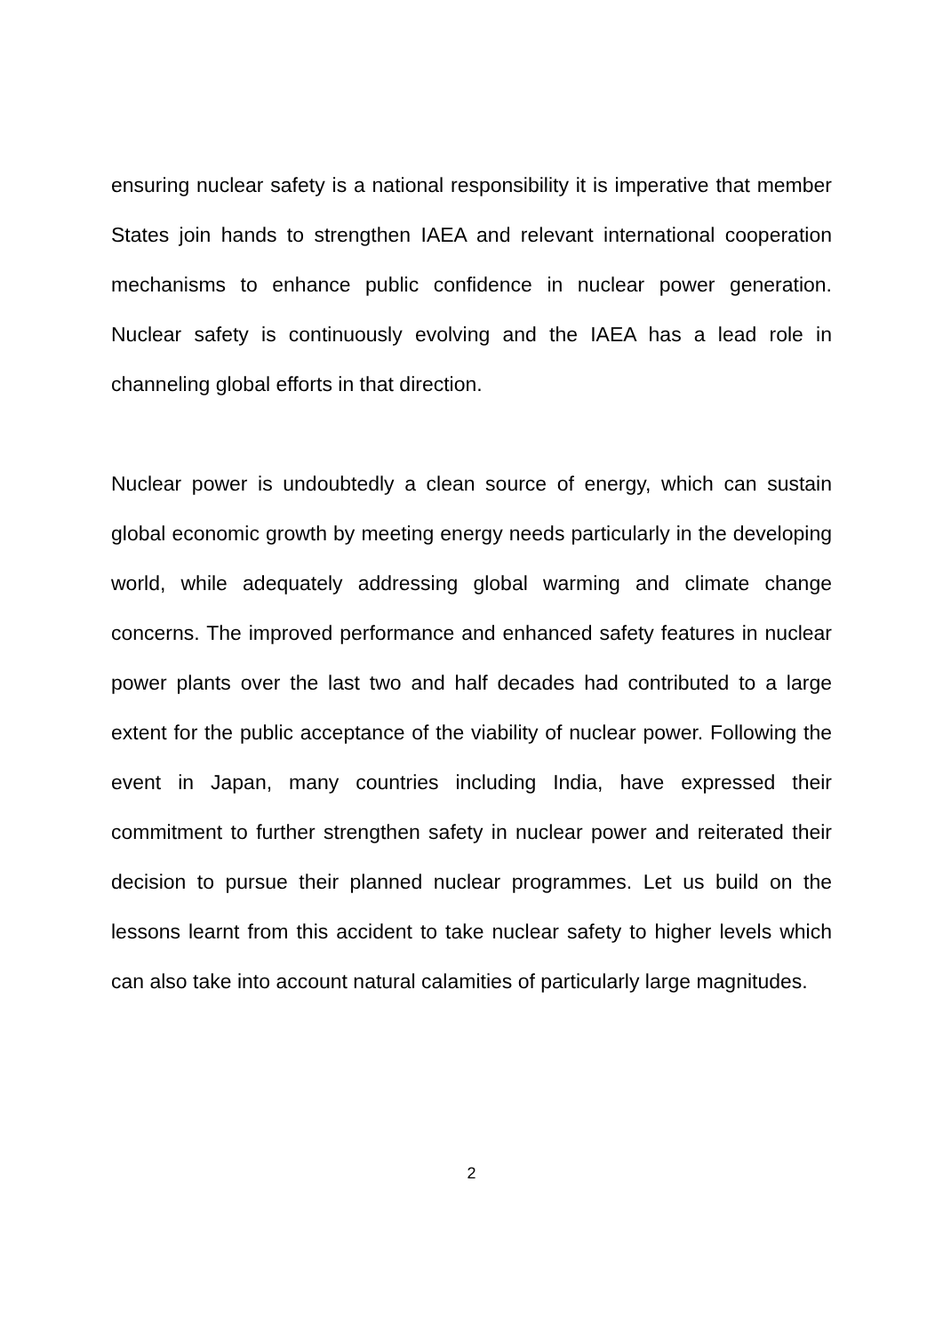ensuring nuclear safety is a national responsibility it is imperative that member States join hands to strengthen IAEA and relevant international cooperation mechanisms to enhance public confidence in nuclear power generation. Nuclear safety is continuously evolving and the IAEA has a lead role in channeling global efforts in that direction.
Nuclear power is undoubtedly a clean source of energy, which can sustain global economic growth by meeting energy needs particularly in the developing world, while adequately addressing global warming and climate change concerns. The improved performance and enhanced safety features in nuclear power plants over the last two and half decades had contributed to a large extent for the public acceptance of the viability of nuclear power. Following the event in Japan, many countries including India, have expressed their commitment to further strengthen safety in nuclear power and reiterated their decision to pursue their planned nuclear programmes. Let us build on the lessons learnt from this accident to take nuclear safety to higher levels which can also take into account natural calamities of particularly large magnitudes.
2